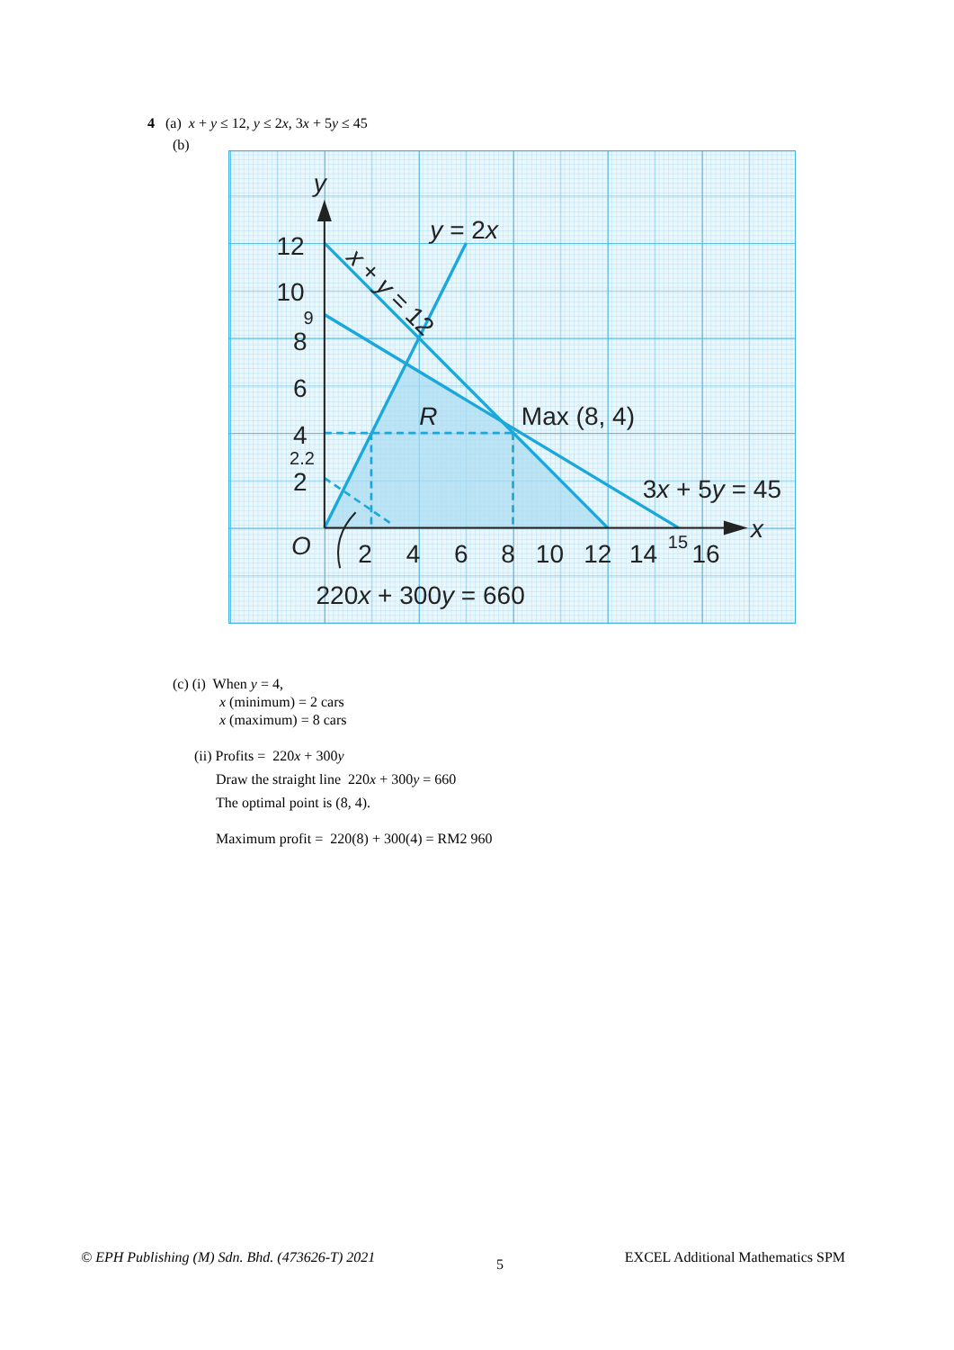4 (a) x + y ≤ 12, y ≤ 2x, 3x + 5y ≤ 45
(b)
y
x
O
12
10
8
6
4
2
2
4
6
8
10
12
14
16
y = 2x
Max (8, 4)
R
3x + 5y = 45
220x + 300y = 660
x + y = 12
9
2.2
15
(c) (i) When y = 4,
x (minimum) = 2 cars
x (maximum) = 8 cars
(ii) Profits = 220x + 300y
Draw the straight line 220x + 300y = 660
The optimal point is (8, 4).
Maximum profit = 220(8) + 300(4) = RM2 960
© EPH Publishing (M) Sdn. Bhd. (473626-T) 2021 5 EXCEL Additional Mathematics SPM